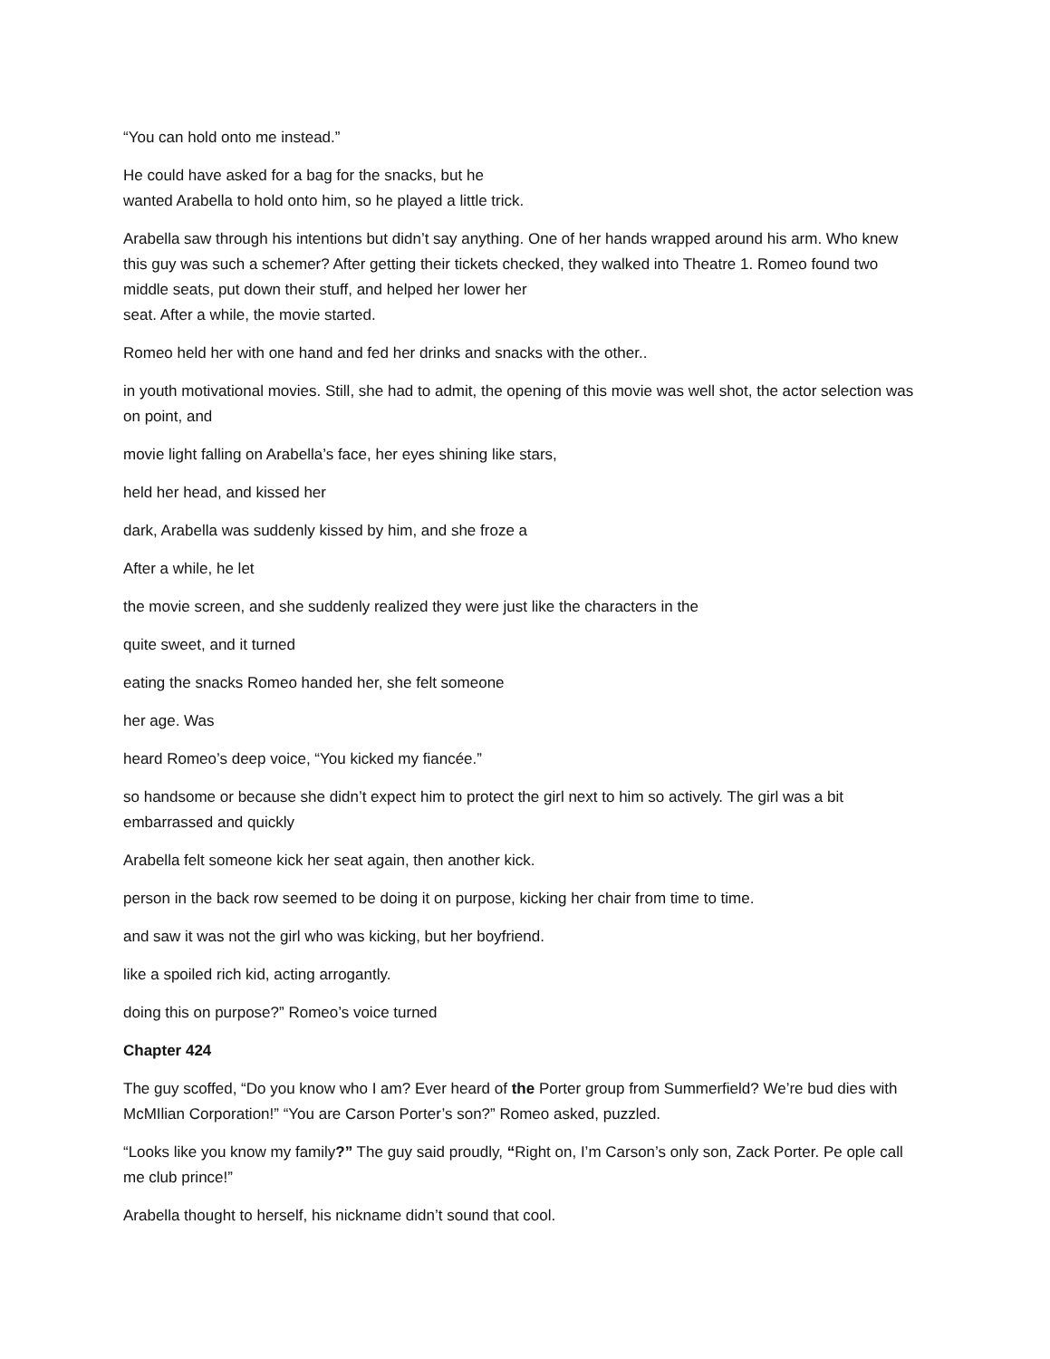“You can hold onto me instead.”
He could have asked for a bag for the snacks, but he
wanted Arabella to hold onto him, so he played a little trick.
Arabella saw through his intentions but didn’t say anything. One of her hands wrapped around his arm. Who knew this guy was such a schemer? After getting their tickets checked, they walked into Theatre 1. Romeo found two middle seats, put down their stuff, and helped her lower her
seat. After a while, the movie started.
Romeo held her with one hand and fed her drinks and snacks with the other..
in youth motivational movies. Still, she had to admit, the opening of this movie was well shot, the actor selection was on point, and
movie light falling on Arabella’s face, her eyes shining like stars,
held her head, and kissed her
dark, Arabella was suddenly kissed by him, and she froze a
After a while, he let
the movie screen, and she suddenly realized they were just like the characters in the
quite sweet, and it turned
eating the snacks Romeo handed her, she felt someone
her age. Was
heard Romeo’s deep voice, “You kicked my fiancée.”
so handsome or because she didn’t expect him to protect the girl next to him so actively. The girl was a bit embarrassed and quickly
Arabella felt someone kick her seat again, then another kick.
person in the back row seemed to be doing it on purpose, kicking her chair from time to time.
and saw it was not the girl who was kicking, but her boyfriend.
like a spoiled rich kid, acting arrogantly.
doing this on purpose?” Romeo’s voice turned
Chapter 424
The guy scoffed, “Do you know who I am? Ever heard of the Porter group from Summerfield? We’re bud dies with McMIlian Corporation!” “You are Carson Porter’s son?” Romeo asked, puzzled.
“Looks like you know my family?” The guy said proudly, “Right on, I’m Carson’s only son, Zack Porter. Pe ople call me club prince!”
Arabella thought to herself, his nickname didn’t sound that cool.